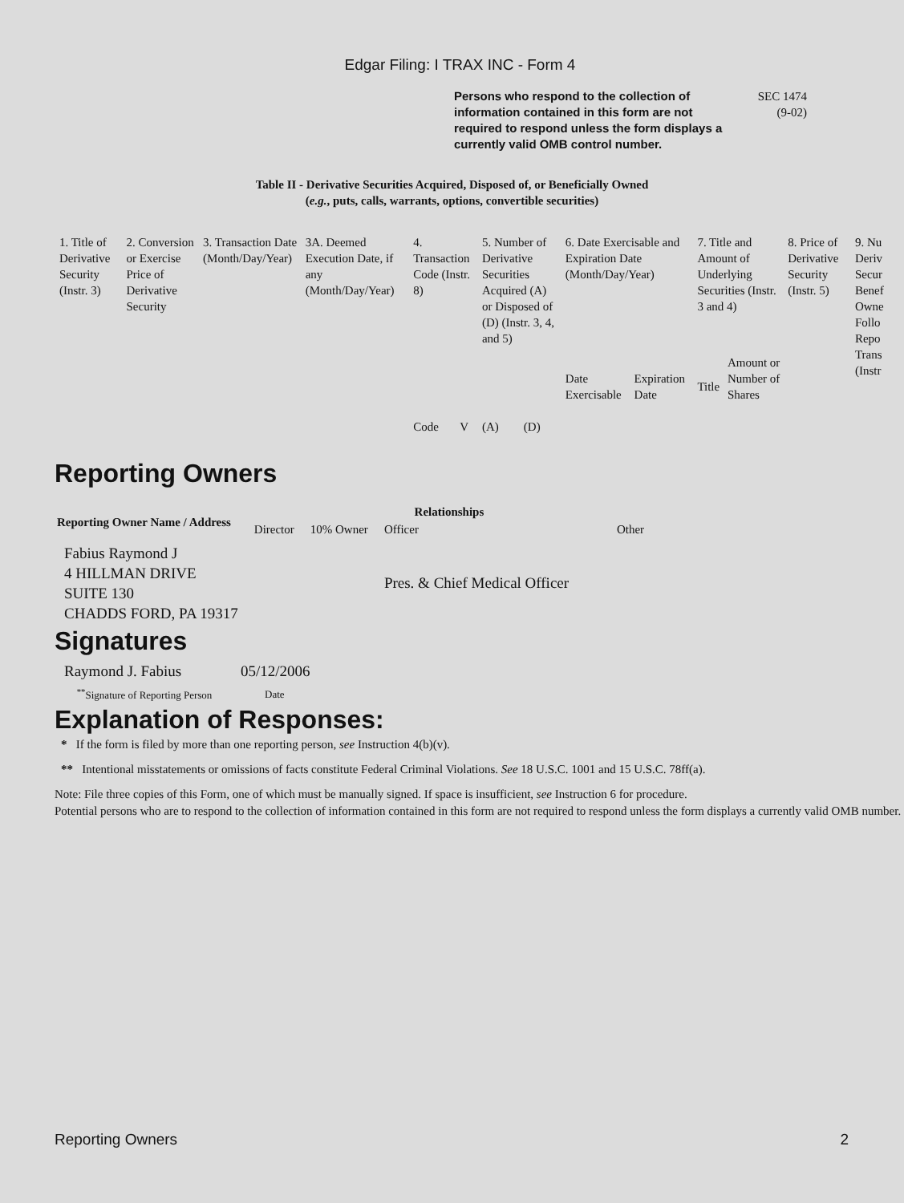Edgar Filing: I TRAX INC - Form 4
Persons who respond to the collection of information contained in this form are not required to respond unless the form displays a currently valid OMB control number.
SEC 1474
(9-02)
Table II - Derivative Securities Acquired, Disposed of, or Beneficially Owned
(e.g., puts, calls, warrants, options, convertible securities)
| 1. Title of Derivative Security (Instr. 3) | 2. Conversion or Exercise Price of Derivative Security | 3. Transaction Date (Month/Day/Year) | 3A. Deemed Execution Date, if any (Month/Day/Year) | 4. Transaction Code (Instr. 8) | | 5. Number of Derivative Securities Acquired (A) or Disposed of (D) (Instr. 3, 4, and 5) | | 6. Date Exercisable and Expiration Date (Month/Day/Year) | | 7. Title and Amount of Underlying Securities (Instr. 3 and 4) | | 8. Price of Derivative Security (Instr. 5) | 9. Nu Deriv Secur Benef Owne Follo Repo Trans (Instr |
| | | | | Code | V | (A) | (D) | Date Exercisable | Expiration Date | Title | Amount or Number of Shares | | |
Reporting Owners
| Reporting Owner Name / Address | Relationships | | | |
| --- | --- | --- | --- | --- |
| | Director | 10% Owner | Officer | Other |
| Fabius Raymond J 4 HILLMAN DRIVE SUITE 130 CHADDS FORD, PA 19317 | | | Pres. & Chief Medical Officer | |
Signatures
| Raymond J. Fabius | 05/12/2006 |
| <sup>**</sup> Signature of Reporting Person | Date |
Explanation of Responses:
* If the form is filed by more than one reporting person, see Instruction 4(b)(v).
** Intentional misstatements or omissions of facts constitute Federal Criminal Violations. See 18 U.S.C. 1001 and 15 U.S.C. 78ff(a).
Note: File three copies of this Form, one of which must be manually signed. If space is insufficient, see Instruction 6 for procedure.
Potential persons who are to respond to the collection of information contained in this form are not required to respond unless the form displays a currently valid OMB number.
Reporting Owners 2